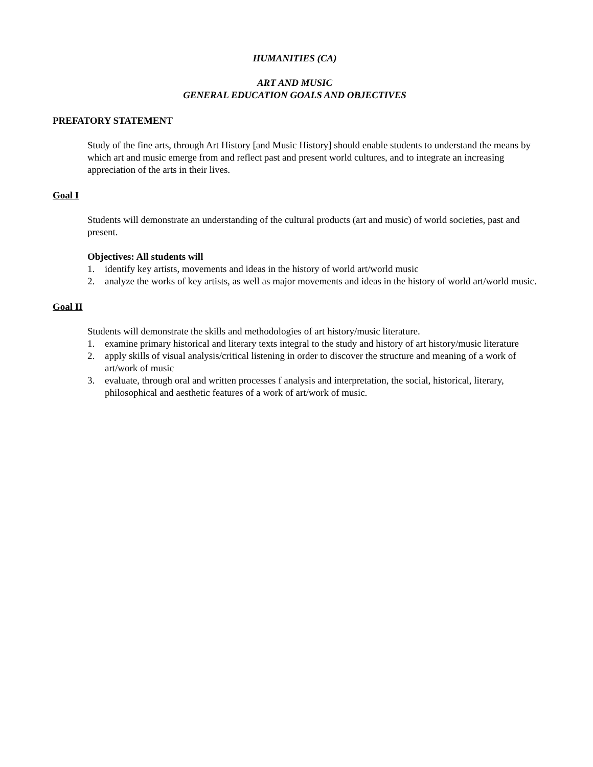HUMANITIES (CA)
ART AND MUSIC
GENERAL EDUCATION GOALS AND OBJECTIVES
PREFATORY STATEMENT
Study of the fine arts, through Art History [and Music History] should enable students to understand the means by which art and music emerge from and reflect past and present world cultures, and to integrate an increasing appreciation of the arts in their lives.
Goal I
Students will demonstrate an understanding of the cultural products (art and music) of world societies, past and present.
Objectives: All students will
1. identify key artists, movements and ideas in the history of world art/world music
2. analyze the works of key artists, as well as major movements and ideas in the history of world art/world music.
Goal II
Students will demonstrate the skills and methodologies of art history/music literature.
1. examine primary historical and literary texts integral to the study and history of art history/music literature
2. apply skills of visual analysis/critical listening in order to discover the structure and meaning of a work of art/work of music
3. evaluate, through oral and written processes f analysis and interpretation, the social, historical, literary, philosophical and aesthetic features of a work of art/work of music.